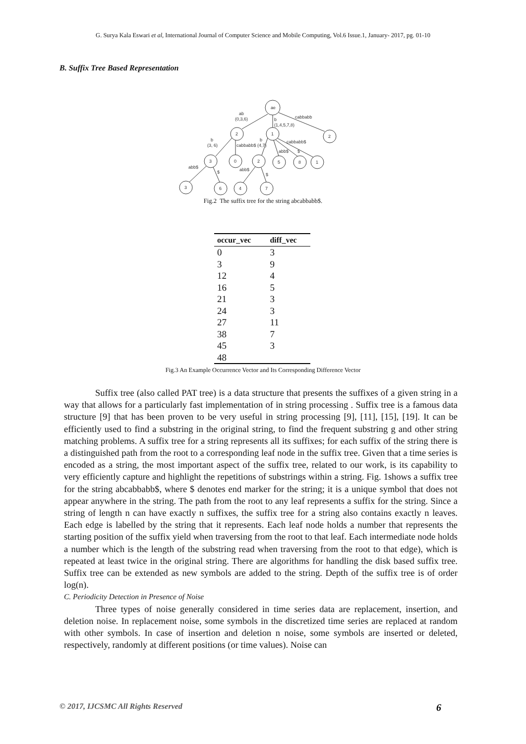G. Surya Kala Eswari et al, International Journal of Computer Science and Mobile Computing, Vol.6 Issue.1, January- 2017, pg. 01-10
B. Suffix Tree Based Representation
ae
2
1
2
3
0
2
5
8
1
3
6
4
7
ab
(0,3,6)
cabbabb
b
(1,4,5,7,8)
b
(3, 6)
b
cabbabb$ (4,7)
cabbabb$
abb$
$
abb$
$
abb$
$
Fig.2 The suffix tree for the string abcabbabb$.
| occur_vec | diff_vec |
| --- | --- |
| 0 | 3 |
| 3 | 9 |
| 12 | 4 |
| 16 | 5 |
| 21 | 3 |
| 24 | 3 |
| 27 | 11 |
| 38 | 7 |
| 45 | 3 |
| 48 | |
Fig.3 An Example Occurrence Vector and Its Corresponding Difference Vector
Suffix tree (also called PAT tree) is a data structure that presents the suffixes of a given string in a way that allows for a particularly fast implementation of in string processing . Suffix tree is a famous data structure [9] that has been proven to be very useful in string processing [9], [11], [15], [19]. It can be efficiently used to find a substring in the original string, to find the frequent substring g and other string matching problems. A suffix tree for a string represents all its suffixes; for each suffix of the string there is a distinguished path from the root to a corresponding leaf node in the suffix tree. Given that a time series is encoded as a string, the most important aspect of the suffix tree, related to our work, is its capability to very efficiently capture and highlight the repetitions of substrings within a string. Fig. 1shows a suffix tree for the string abcabbabb$, where $ denotes end marker for the string; it is a unique symbol that does not appear anywhere in the string. The path from the root to any leaf represents a suffix for the string. Since a string of length n can have exactly n suffixes, the suffix tree for a string also contains exactly n leaves. Each edge is labelled by the string that it represents. Each leaf node holds a number that represents the starting position of the suffix yield when traversing from the root to that leaf. Each intermediate node holds a number which is the length of the substring read when traversing from the root to that edge), which is repeated at least twice in the original string. There are algorithms for handling the disk based suffix tree. Suffix tree can be extended as new symbols are added to the string. Depth of the suffix tree is of order log(n).
C. Periodicity Detection in Presence of Noise
Three types of noise generally considered in time series data are replacement, insertion, and deletion noise. In replacement noise, some symbols in the discretized time series are replaced at random with other symbols. In case of insertion and deletion n noise, some symbols are inserted or deleted, respectively, randomly at different positions (or time values). Noise can
© 2017, IJCSMC All Rights Reserved 6